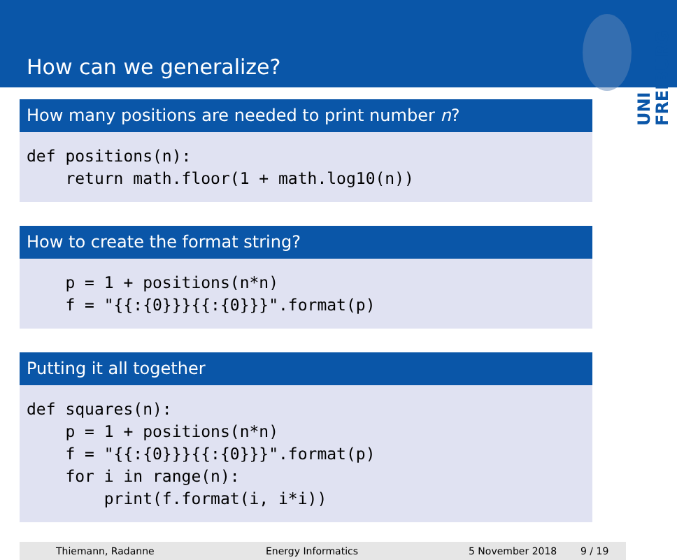How can we generalize?
UNI FREIBURG
How many positions are needed to print number n?
def positions(n): return math.floor(1 + math.log10(n))
How to create the format string?
p = 1 + positions(n*n) f = "{{:{0}}}{{:{0}}}".format(p)
Putting it all together
def squares(n): p = 1 + positions(n*n) f = "{{:{0}}}{{:{0}}}".format(p) for i in range(n): print(f.format(i, i*i))
Thiemann, Radanne Energy Informatics 5 November 2018 9 / 19